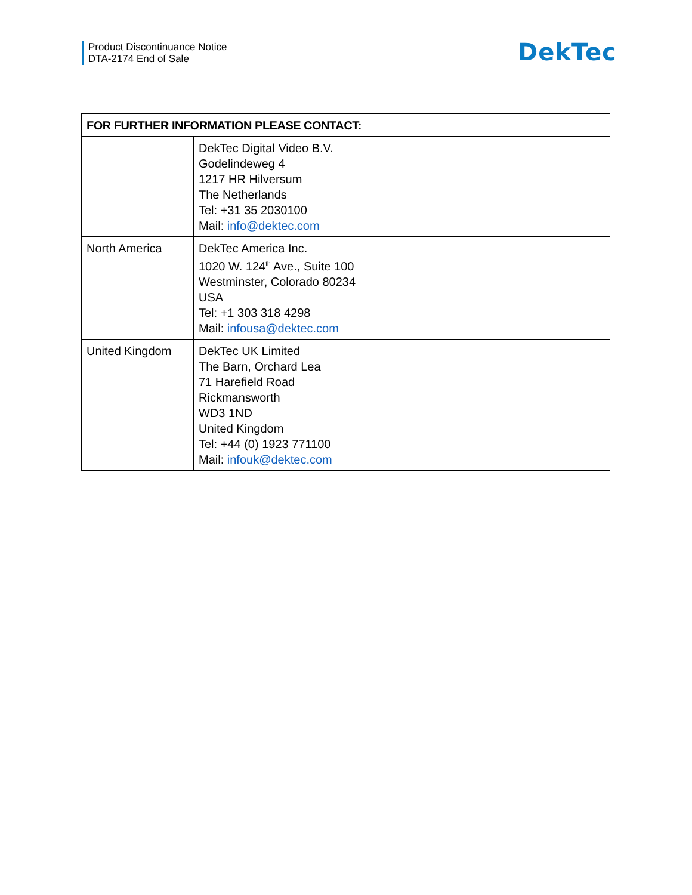Product Discontinuance Notice
DTA-2174 End of Sale
DekTec
| FOR FURTHER INFORMATION PLEASE CONTACT: | |
| --- | --- |
| | DekTec Digital Video B.V. Godelindeweg 4 1217 HR Hilversum The Netherlands Tel: +31 35 2030100 Mail: info@dektec.com |
| North America | DekTec America Inc. 1020 W. 124<sup>th</sup> Ave., Suite 100 Westminster, Colorado 80234 USA Tel: +1 303 318 4298 Mail: infousa@dektec.com |
| United Kingdom | DekTec UK Limited The Barn, Orchard Lea 71 Harefield Road Rickmansworth WD3 1ND United Kingdom Tel: +44 (0) 1923 771100 Mail: infouk@dektec.com |